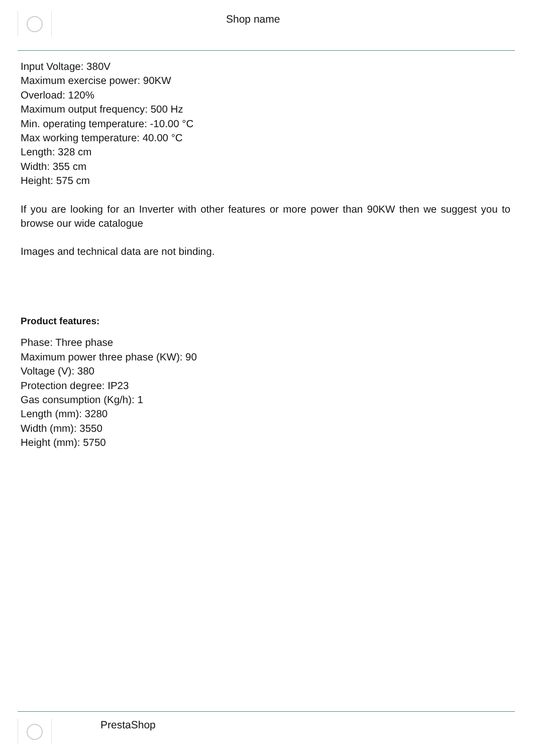Shop name
Input Voltage: 380V
Maximum exercise power: 90KW
Overload: 120%
Maximum output frequency: 500 Hz
Min. operating temperature: -10.00 °C
Max working temperature: 40.00 °C
Length: 328 cm
Width: 355 cm
Height: 575 cm
If you are looking for an Inverter with other features or more power than 90KW then we suggest you to browse our wide catalogue
Images and technical data are not binding.
Product features:
Phase: Three phase
Maximum power three phase (KW): 90
Voltage (V): 380
Protection degree: IP23
Gas consumption (Kg/h): 1
Length (mm): 3280
Width (mm): 3550
Height (mm): 5750
PrestaShop